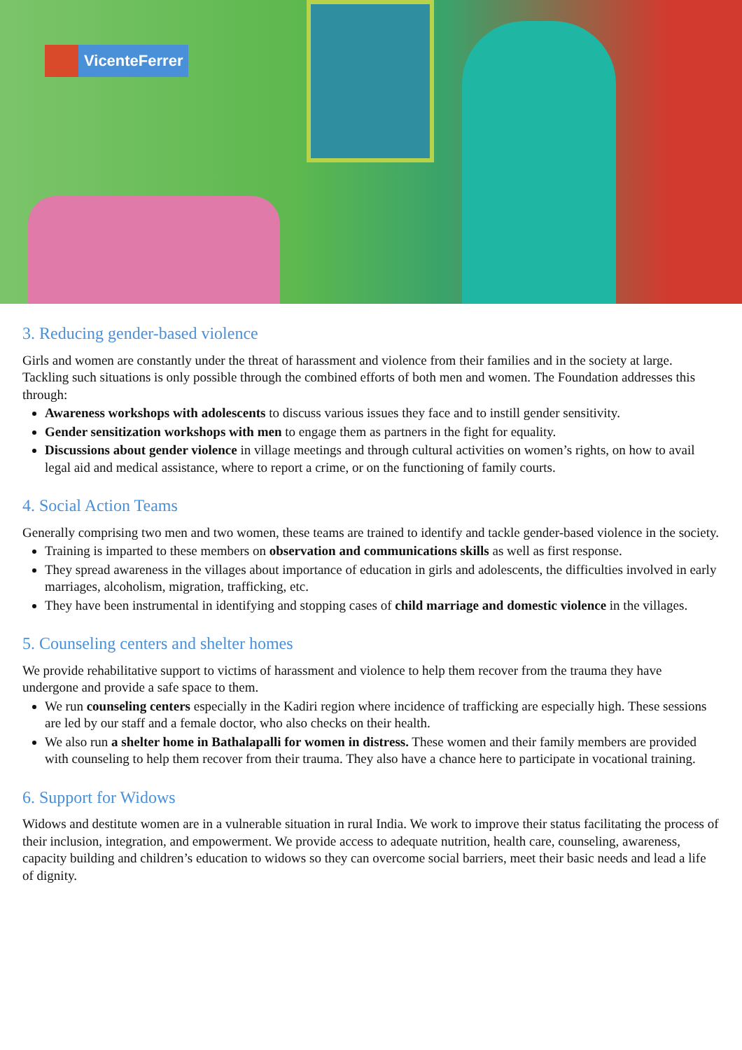VicenteFerrer
3. Reducing gender-based violence
Girls and women are constantly under the threat of harassment and violence from their families and in the society at large. Tackling such situations is only possible through the combined efforts of both men and women. The Foundation addresses this through:
Awareness workshops with adolescents to discuss various issues they face and to instill gender sensitivity.
Gender sensitization workshops with men to engage them as partners in the fight for equality.
Discussions about gender violence in village meetings and through cultural activities on women’s rights, on how to avail legal aid and medical assistance, where to report a crime, or on the functioning of family courts.
4. Social Action Teams
Generally comprising two men and two women, these teams are trained to identify and tackle gender-based violence in the society.
Training is imparted to these members on observation and communications skills as well as first response.
They spread awareness in the villages about importance of education in girls and adolescents, the difficulties involved in early marriages, alcoholism, migration, trafficking, etc.
They have been instrumental in identifying and stopping cases of child marriage and domestic violence in the villages.
5. Counseling centers and shelter homes
We provide rehabilitative support to victims of harassment and violence to help them recover from the trauma they have undergone and provide a safe space to them.
We run counseling centers especially in the Kadiri region where incidence of trafficking are especially high. These sessions are led by our staff and a female doctor, who also checks on their health.
We also run a shelter home in Bathalapalli for women in distress. These women and their family members are provided with counseling to help them recover from their trauma. They also have a chance here to participate in vocational training.
6. Support for Widows
Widows and destitute women are in a vulnerable situation in rural India. We work to improve their status facilitating the process of their inclusion, integration, and empowerment. We provide access to adequate nutrition, health care, counseling, awareness, capacity building and children’s education to widows so they can overcome social barriers, meet their basic needs and lead a life of dignity.